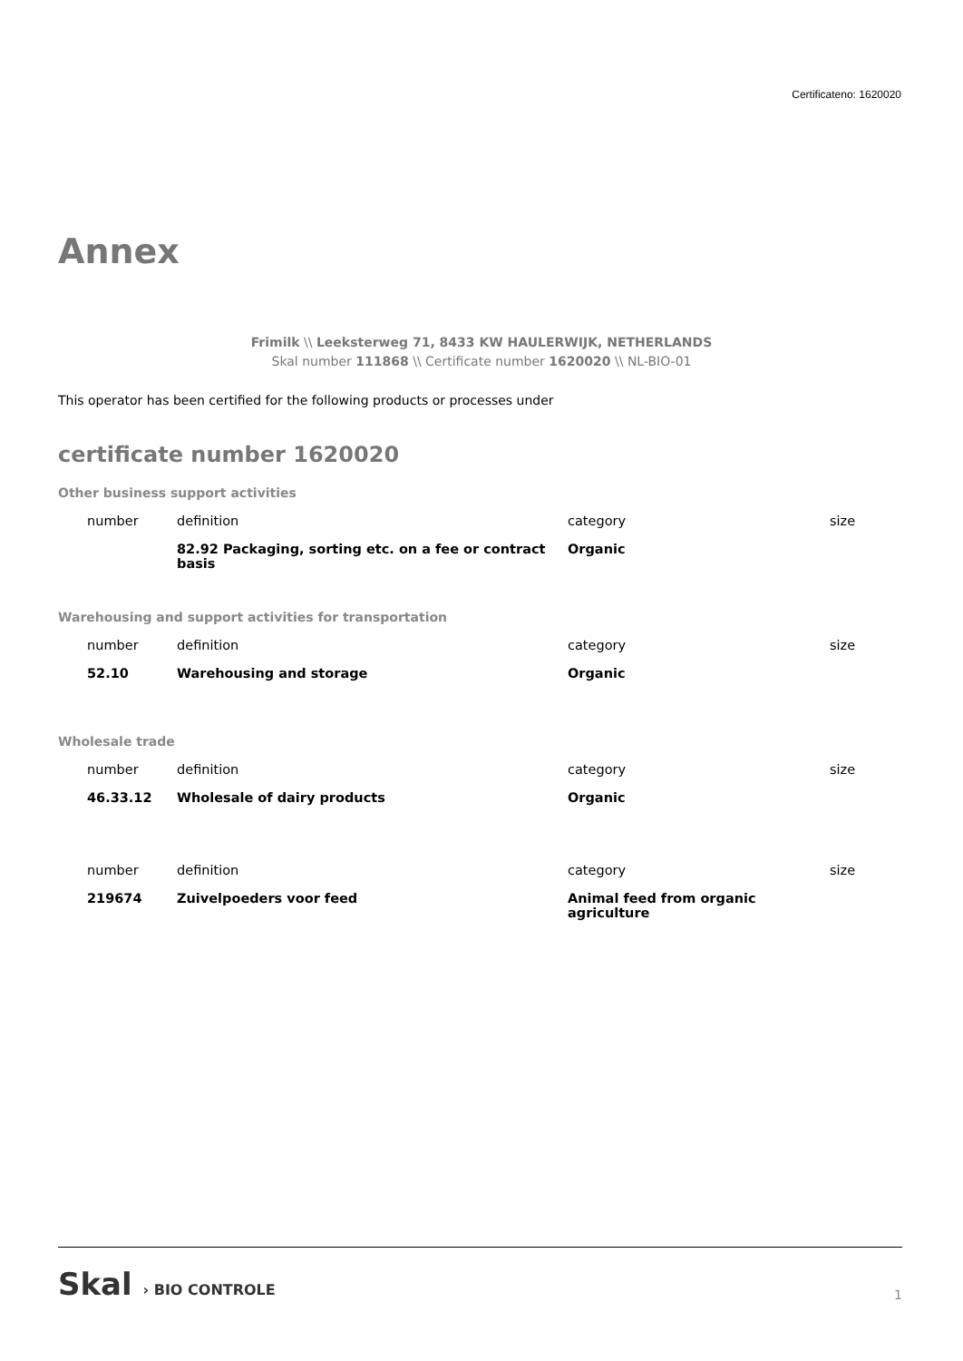Certificateno: 1620020
Annex
Frimilk \\ Leeksterweg 71, 8433 KW HAULERWIJK, NETHERLANDS
Skal number 111868 \\ Certificate number 1620020 \\ NL-BIO-01
This operator has been certified for the following products or processes under
certificate number 1620020
Other business support activities
| number | definition | category | size |
| --- | --- | --- | --- |
| | 82.92 Packaging, sorting etc. on a fee or contract basis | Organic | |
Warehousing and support activities for transportation
| number | definition | category | size |
| --- | --- | --- | --- |
| 52.10 | Warehousing and storage | Organic | |
Wholesale trade
| number | definition | category | size |
| --- | --- | --- | --- |
| 46.33.12 | Wholesale of dairy products | Organic | |
| number | definition | category | size |
| --- | --- | --- | --- |
| 219674 | Zuivelpoeders voor feed | Animal feed from organic agriculture | |
Skal › BIO CONTROLE
1